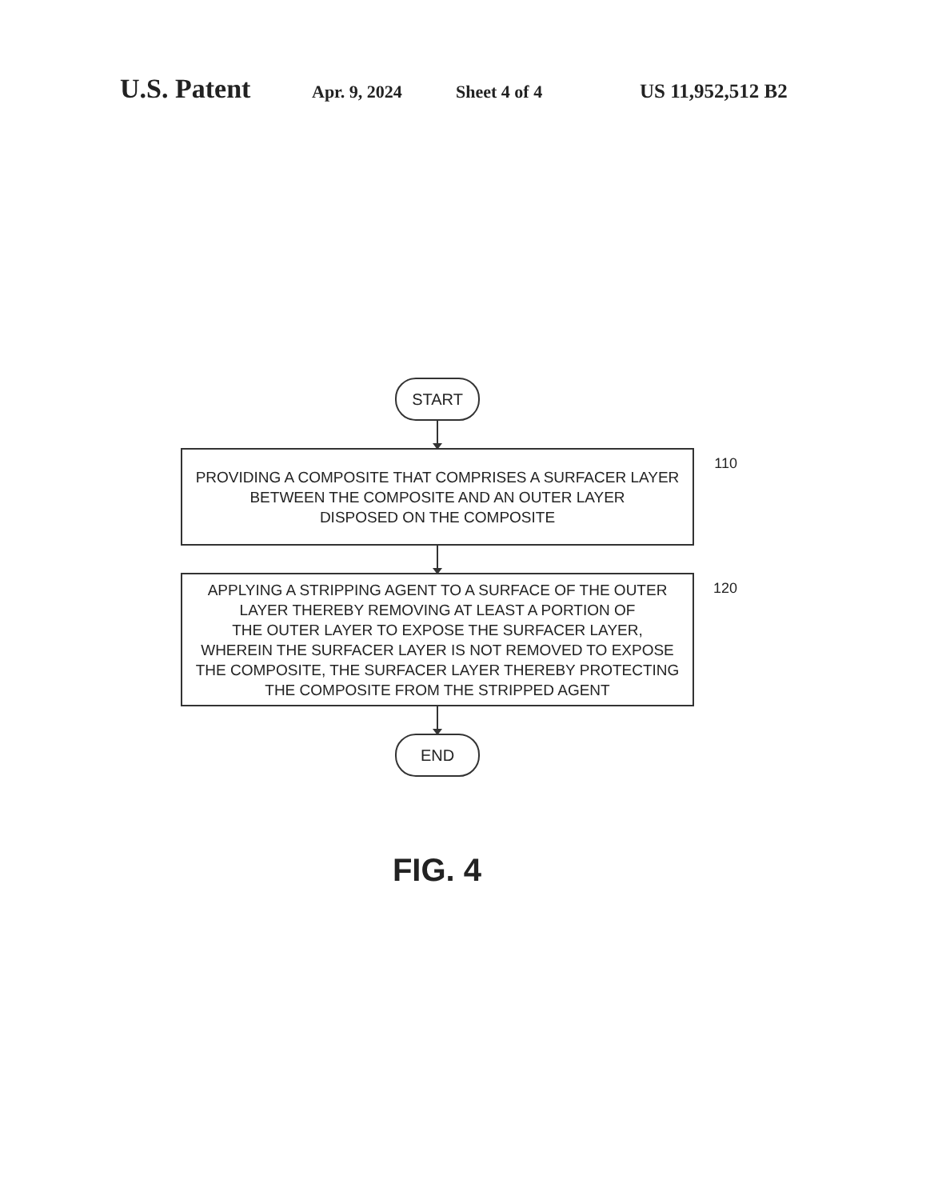U.S. Patent
Apr. 9, 2024 Sheet 4 of 4 US 11,952,512 B2
START
PROVIDING A COMPOSITE THAT COMPRISES A SURFACER LAYER
BETWEEN THE COMPOSITE AND AN OUTER LAYER
DISPOSED ON THE COMPOSITE
110
APPLYING A STRIPPING AGENT TO A SURFACE OF THE OUTER
LAYER THEREBY REMOVING AT LEAST A PORTION OF
THE OUTER LAYER TO EXPOSE THE SURFACER LAYER,
WHEREIN THE SURFACER LAYER IS NOT REMOVED TO EXPOSE
THE COMPOSITE, THE SURFACER LAYER THEREBY PROTECTING
THE COMPOSITE FROM THE STRIPPED AGENT
120
END
FIG. 4